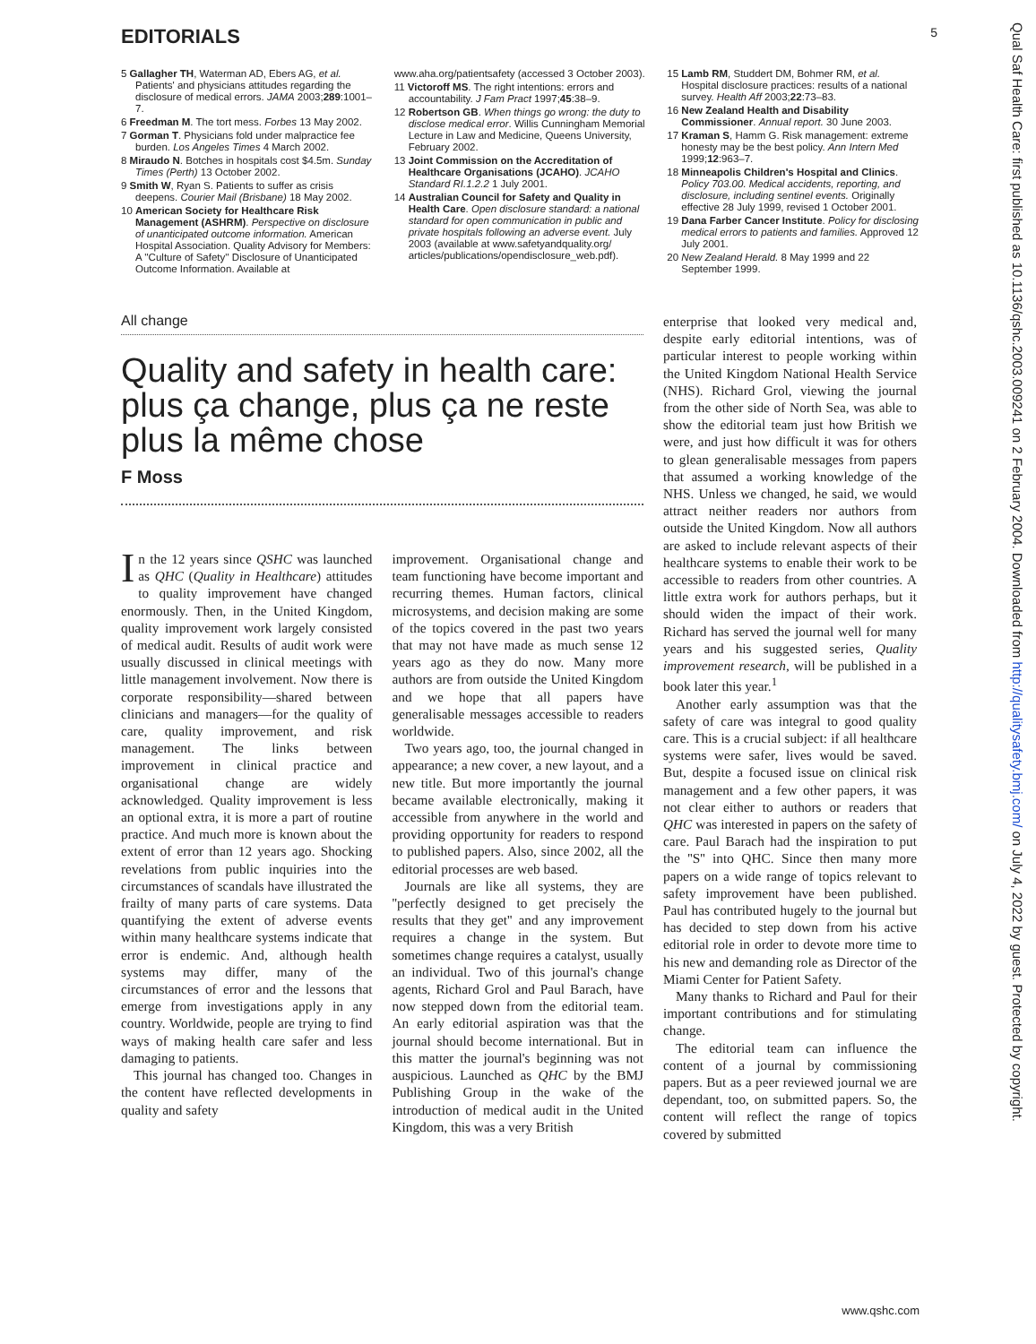EDITORIALS 5
5 Gallagher TH, Waterman AD, Ebers AG, et al. Patients' and physicians attitudes regarding the disclosure of medical errors. JAMA 2003;289:1001–7.
6 Freedman M. The tort mess. Forbes 13 May 2002.
7 Gorman T. Physicians fold under malpractice fee burden. Los Angeles Times 4 March 2002.
8 Miraudo N. Botches in hospitals cost $4.5m. Sunday Times (Perth) 13 October 2002.
9 Smith W, Ryan S. Patients to suffer as crisis deepens. Courier Mail (Brisbane) 18 May 2002.
10 American Society for Healthcare Risk Management (ASHRM). Perspective on disclosure of unanticipated outcome information. American Hospital Association. Quality Advisory for Members: A ''Culture of Safety'' Disclosure of Unanticipated Outcome Information. Available at
www.aha.org/patientsafety (accessed 3 October 2003).
11 Victoroff MS. The right intentions: errors and accountability. J Fam Pract 1997;45:38–9.
12 Robertson GB. When things go wrong: the duty to disclose medical error. Willis Cunningham Memorial Lecture in Law and Medicine, Queens University, February 2002.
13 Joint Commission on the Accreditation of Healthcare Organisations (JCAHO). JCAHO Standard RI.1.2.2 1 July 2001.
14 Australian Council for Safety and Quality in Health Care. Open disclosure standard: a national standard for open communication in public and private hospitals following an adverse event. July 2003 (available at www.safetyandquality.org/ articles/publications/opendisclosure_web.pdf).
15 Lamb RM, Studdert DM, Bohmer RM, et al. Hospital disclosure practices: results of a national survey. Health Aff 2003;22:73–83.
16 New Zealand Health and Disability Commissioner. Annual report. 30 June 2003.
17 Kraman S, Hamm G. Risk management: extreme honesty may be the best policy. Ann Intern Med 1999;12:963–7.
18 Minneapolis Children's Hospital and Clinics. Policy 703.00. Medical accidents, reporting, and disclosure, including sentinel events. Originally effective 28 July 1999, revised 1 October 2001.
19 Dana Farber Cancer Institute. Policy for disclosing medical errors to patients and families. Approved 12 July 2001.
20 New Zealand Herald. 8 May 1999 and 22 September 1999.
All change
Quality and safety in health care: plus ça change, plus ça ne reste plus la même chose
F Moss
In the 12 years since QSHC was launched as QHC (Quality in Healthcare) attitudes to quality improvement have changed enormously. Then, in the United Kingdom, quality improvement work largely consisted of medical audit. Results of audit work were usually discussed in clinical meetings with little management involvement. Now there is corporate responsibility—shared between clinicians and managers—for the quality of care, quality improvement, and risk management. The links between improvement in clinical practice and organisational change are widely acknowledged. Quality improvement is less an optional extra, it is more a part of routine practice. And much more is known about the extent of error than 12 years ago. Shocking revelations from public inquiries into the circumstances of scandals have illustrated the frailty of many parts of care systems. Data quantifying the extent of adverse events within many healthcare systems indicate that error is endemic. And, although health systems may differ, many of the circumstances of error and the lessons that emerge from investigations apply in any country. Worldwide, people are trying to find ways of making health care safer and less damaging to patients.
This journal has changed too. Changes in the content have reflected developments in quality and safety
improvement. Organisational change and team functioning have become important and recurring themes. Human factors, clinical microsystems, and decision making are some of the topics covered in the past two years that may not have made as much sense 12 years ago as they do now. Many more authors are from outside the United Kingdom and we hope that all papers have generalisable messages accessible to readers worldwide.
Two years ago, too, the journal changed in appearance; a new cover, a new layout, and a new title. But more importantly the journal became available electronically, making it accessible from anywhere in the world and providing opportunity for readers to respond to published papers. Also, since 2002, all the editorial processes are web based.
Journals are like all systems, they are ''perfectly designed to get precisely the results that they get'' and any improvement requires a change in the system. But sometimes change requires a catalyst, usually an individual. Two of this journal's change agents, Richard Grol and Paul Barach, have now stepped down from the editorial team. An early editorial aspiration was that the journal should become international. But in this matter the journal's beginning was not auspicious. Launched as QHC by the BMJ Publishing Group in the wake of the introduction of medical audit in the United Kingdom, this was a very British
enterprise that looked very medical and, despite early editorial intentions, was of particular interest to people working within the United Kingdom National Health Service (NHS). Richard Grol, viewing the journal from the other side of North Sea, was able to show the editorial team just how British we were, and just how difficult it was for others to glean generalisable messages from papers that assumed a working knowledge of the NHS. Unless we changed, he said, we would attract neither readers nor authors from outside the United Kingdom. Now all authors are asked to include relevant aspects of their healthcare systems to enable their work to be accessible to readers from other countries. A little extra work for authors perhaps, but it should widen the impact of their work. Richard has served the journal well for many years and his suggested series, Quality improvement research, will be published in a book later this year.<sup>1</sup>
Another early assumption was that the safety of care was integral to good quality care. This is a crucial subject: if all healthcare systems were safer, lives would be saved. But, despite a focused issue on clinical risk management and a few other papers, it was not clear either to authors or readers that QHC was interested in papers on the safety of care. Paul Barach had the inspiration to put the ''S'' into QHC. Since then many more papers on a wide range of topics relevant to safety improvement have been published. Paul has contributed hugely to the journal but has decided to step down from his active editorial role in order to devote more time to his new and demanding role as Director of the Miami Center for Patient Safety.
Many thanks to Richard and Paul for their important contributions and for stimulating change.
The editorial team can influence the content of a journal by commissioning papers. But as a peer reviewed journal we are dependant, too, on submitted papers. So, the content will reflect the range of topics covered by submitted
www.qshc.com
Qual Saf Health Care: first published as 10.1136/qshc.2003.009241 on 2 February 2004. Downloaded from http://qualitysafety.bmj.com/ on July 4, 2022 by guest. Protected by copyright.